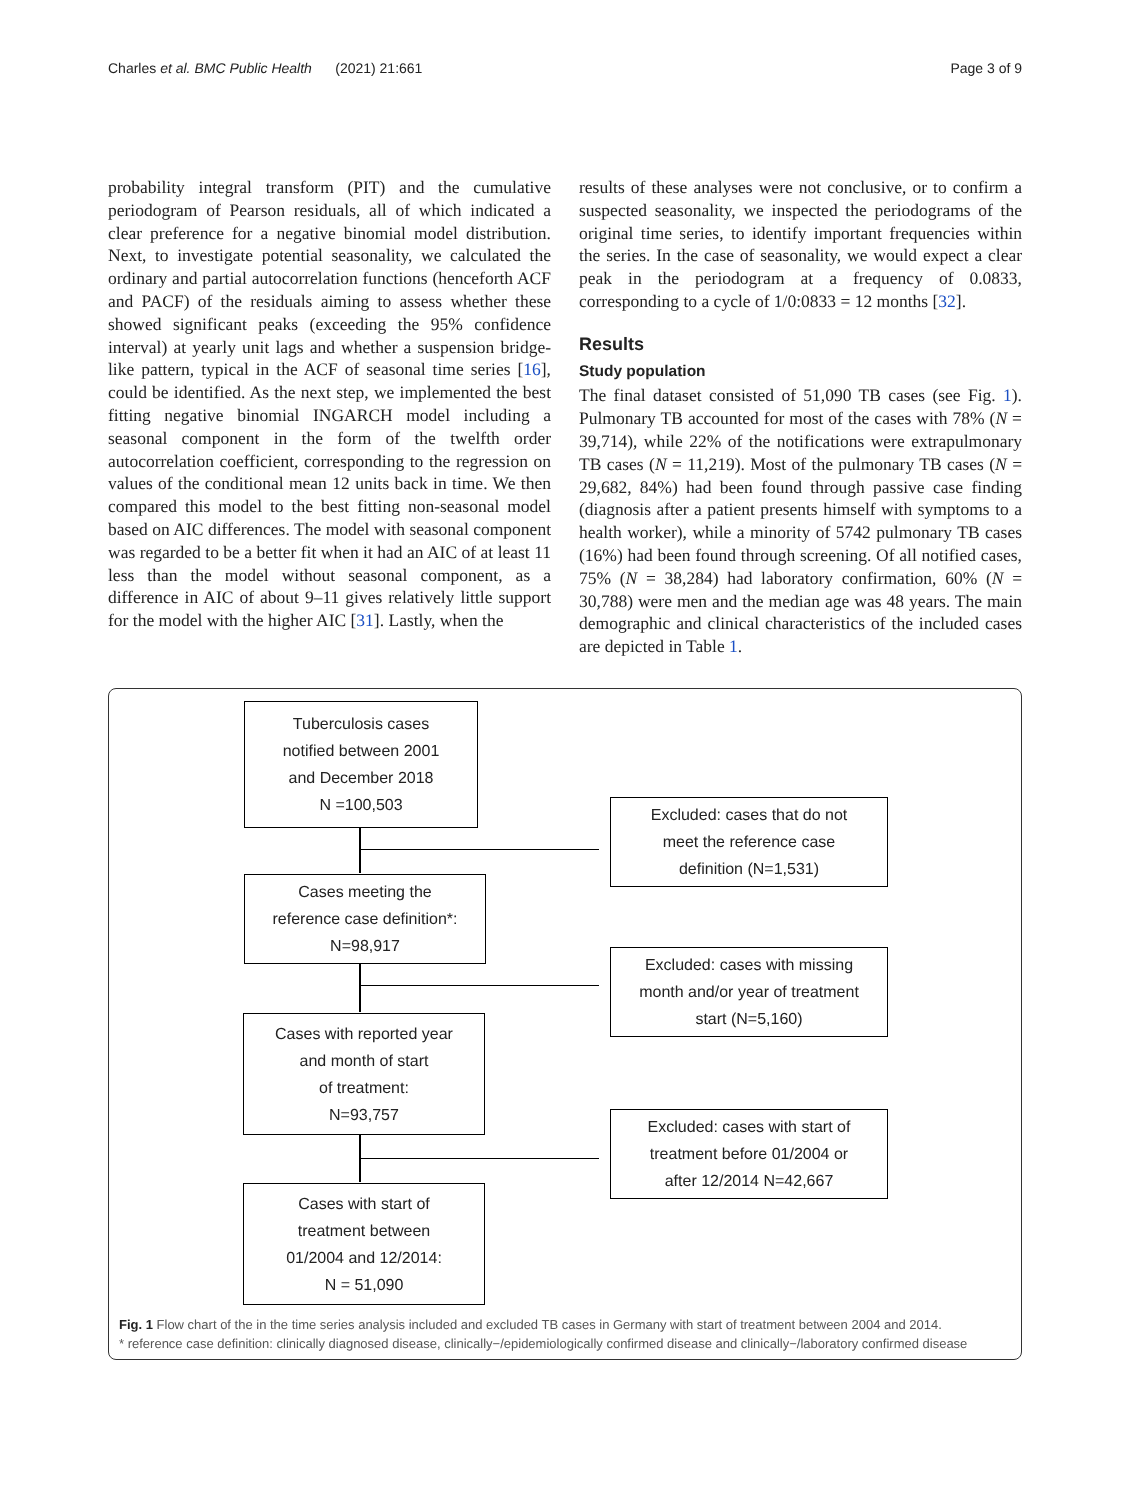Charles et al. BMC Public Health (2021) 21:661 Page 3 of 9
probability integral transform (PIT) and the cumulative periodogram of Pearson residuals, all of which indicated a clear preference for a negative binomial model distribution. Next, to investigate potential seasonality, we calculated the ordinary and partial autocorrelation functions (henceforth ACF and PACF) of the residuals aiming to assess whether these showed significant peaks (exceeding the 95% confidence interval) at yearly unit lags and whether a suspension bridge-like pattern, typical in the ACF of seasonal time series [16], could be identified. As the next step, we implemented the best fitting negative binomial INGARCH model including a seasonal component in the form of the twelfth order autocorrelation coefficient, corresponding to the regression on values of the conditional mean 12 units back in time. We then compared this model to the best fitting non-seasonal model based on AIC differences. The model with seasonal component was regarded to be a better fit when it had an AIC of at least 11 less than the model without seasonal component, as a difference in AIC of about 9–11 gives relatively little support for the model with the higher AIC [31]. Lastly, when the
results of these analyses were not conclusive, or to confirm a suspected seasonality, we inspected the periodograms of the original time series, to identify important frequencies within the series. In the case of seasonality, we would expect a clear peak in the periodogram at a frequency of 0.0833, corresponding to a cycle of 1/0:0833 = 12 months [32].
Results
Study population
The final dataset consisted of 51,090 TB cases (see Fig. 1). Pulmonary TB accounted for most of the cases with 78% (N = 39,714), while 22% of the notifications were extrapulmonary TB cases (N = 11,219). Most of the pulmonary TB cases (N = 29,682, 84%) had been found through passive case finding (diagnosis after a patient presents himself with symptoms to a health worker), while a minority of 5742 pulmonary TB cases (16%) had been found through screening. Of all notified cases, 75% (N = 38,284) had laboratory confirmation, 60% (N = 30,788) were men and the median age was 48 years. The main demographic and clinical characteristics of the included cases are depicted in Table 1.
Tuberculosis cases
notified between 2001
and December 2018
N =100,503
Excluded: cases that do not
meet the reference case
definition (N=1,531)
Cases meeting the
reference case definition*:
N=98,917
Excluded: cases with missing
month and/or year of treatment
start (N=5,160)
Cases with reported year
and month of start
of treatment:
N=93,757
Excluded: cases with start of
treatment before 01/2004 or
after 12/2014 N=42,667
Cases with start of
treatment between
01/2004 and 12/2014:
N = 51,090
Fig. 1 Flow chart of the in the time series analysis included and excluded TB cases in Germany with start of treatment between 2004 and 2014.
* reference case definition: clinically diagnosed disease, clinically−/epidemiologically confirmed disease and clinically−/laboratory confirmed disease